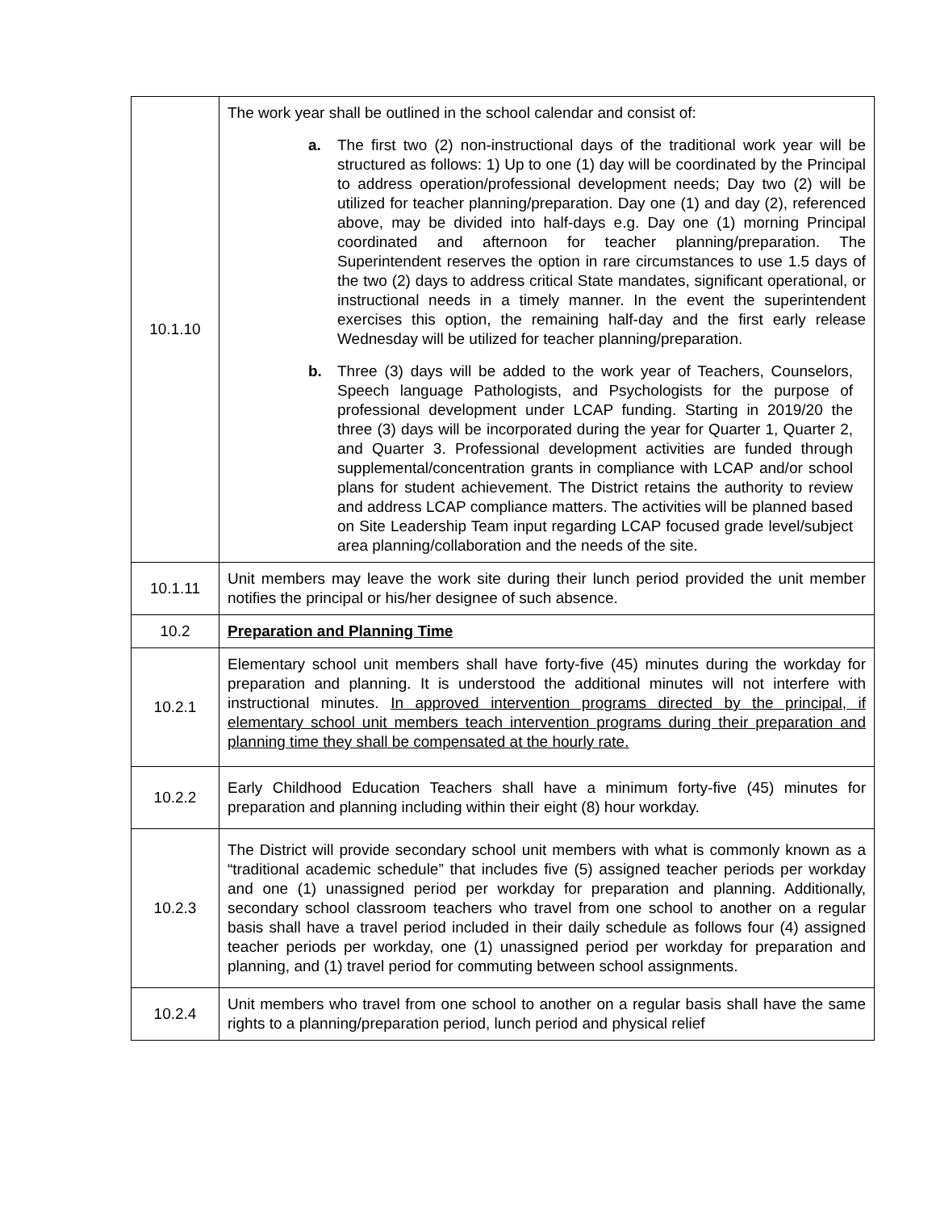| 10.1.10 | The work year shall be outlined in the school calendar and consist of: a. The first two (2) non-instructional days of the traditional work year will be structured as follows: 1) Up to one (1) day will be coordinated by the Principal to address operation/professional development needs; Day two (2) will be utilized for teacher planning/preparation. Day one (1) and day (2), referenced above, may be divided into half-days e.g. Day one (1) morning Principal coordinated and afternoon for teacher planning/preparation. The Superintendent reserves the option in rare circumstances to use 1.5 days of the two (2) days to address critical State mandates, significant operational, or instructional needs in a timely manner. In the event the superintendent exercises this option, the remaining half-day and the first early release Wednesday will be utilized for teacher planning/preparation. b. Three (3) days will be added to the work year of Teachers, Counselors, Speech language Pathologists, and Psychologists for the purpose of professional development under LCAP funding. Starting in 2019/20 the three (3) days will be incorporated during the year for Quarter 1, Quarter 2, and Quarter 3. Professional development activities are funded through supplemental/concentration grants in compliance with LCAP and/or school plans for student achievement. The District retains the authority to review and address LCAP compliance matters. The activities will be planned based on Site Leadership Team input regarding LCAP focused grade level/subject area planning/collaboration and the needs of the site. |
| 10.1.11 | Unit members may leave the work site during their lunch period provided the unit member notifies the principal or his/her designee of such absence. |
| 10.2 | Preparation and Planning Time |
| 10.2.1 | Elementary school unit members shall have forty-five (45) minutes during the workday for preparation and planning. It is understood the additional minutes will not interfere with instructional minutes. In approved intervention programs directed by the principal, if elementary school unit members teach intervention programs during their preparation and planning time they shall be compensated at the hourly rate. |
| 10.2.2 | Early Childhood Education Teachers shall have a minimum forty-five (45) minutes for preparation and planning including within their eight (8) hour workday. |
| 10.2.3 | The District will provide secondary school unit members with what is commonly known as a “traditional academic schedule” that includes five (5) assigned teacher periods per workday and one (1) unassigned period per workday for preparation and planning. Additionally, secondary school classroom teachers who travel from one school to another on a regular basis shall have a travel period included in their daily schedule as follows four (4) assigned teacher periods per workday, one (1) unassigned period per workday for preparation and planning, and (1) travel period for commuting between school assignments. |
| 10.2.4 | Unit members who travel from one school to another on a regular basis shall have the same rights to a planning/preparation period, lunch period and physical relief |